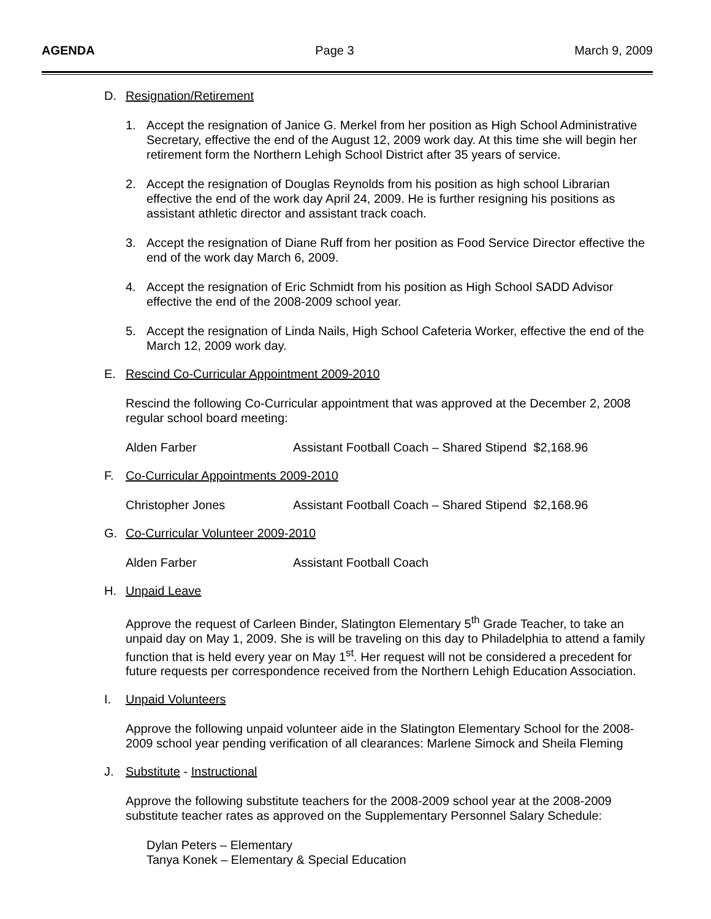AGENDA Page 3 March 9, 2009
D. Resignation/Retirement
1. Accept the resignation of Janice G. Merkel from her position as High School Administrative Secretary, effective the end of the August 12, 2009 work day. At this time she will begin her retirement form the Northern Lehigh School District after 35 years of service.
2. Accept the resignation of Douglas Reynolds from his position as high school Librarian effective the end of the work day April 24, 2009. He is further resigning his positions as assistant athletic director and assistant track coach.
3. Accept the resignation of Diane Ruff from her position as Food Service Director effective the end of the work day March 6, 2009.
4. Accept the resignation of Eric Schmidt from his position as High School SADD Advisor effective the end of the 2008-2009 school year.
5. Accept the resignation of Linda Nails, High School Cafeteria Worker, effective the end of the March 12, 2009 work day.
E. Rescind Co-Curricular Appointment 2009-2010
Rescind the following Co-Curricular appointment that was approved at the December 2, 2008 regular school board meeting:
Alden Farber Assistant Football Coach – Shared Stipend $2,168.96
F. Co-Curricular Appointments 2009-2010
Christopher Jones Assistant Football Coach – Shared Stipend $2,168.96
G. Co-Curricular Volunteer 2009-2010
Alden Farber Assistant Football Coach
H. Unpaid Leave
Approve the request of Carleen Binder, Slatington Elementary 5<sup>th</sup> Grade Teacher, to take an unpaid day on May 1, 2009. She is will be traveling on this day to Philadelphia to attend a family function that is held every year on May 1<sup>st</sup>. Her request will not be considered a precedent for future requests per correspondence received from the Northern Lehigh Education Association.
I. Unpaid Volunteers
Approve the following unpaid volunteer aide in the Slatington Elementary School for the 2008-2009 school year pending verification of all clearances: Marlene Simock and Sheila Fleming
J. Substitute - Instructional
Approve the following substitute teachers for the 2008-2009 school year at the 2008-2009 substitute teacher rates as approved on the Supplementary Personnel Salary Schedule:
Dylan Peters – Elementary
Tanya Konek – Elementary & Special Education